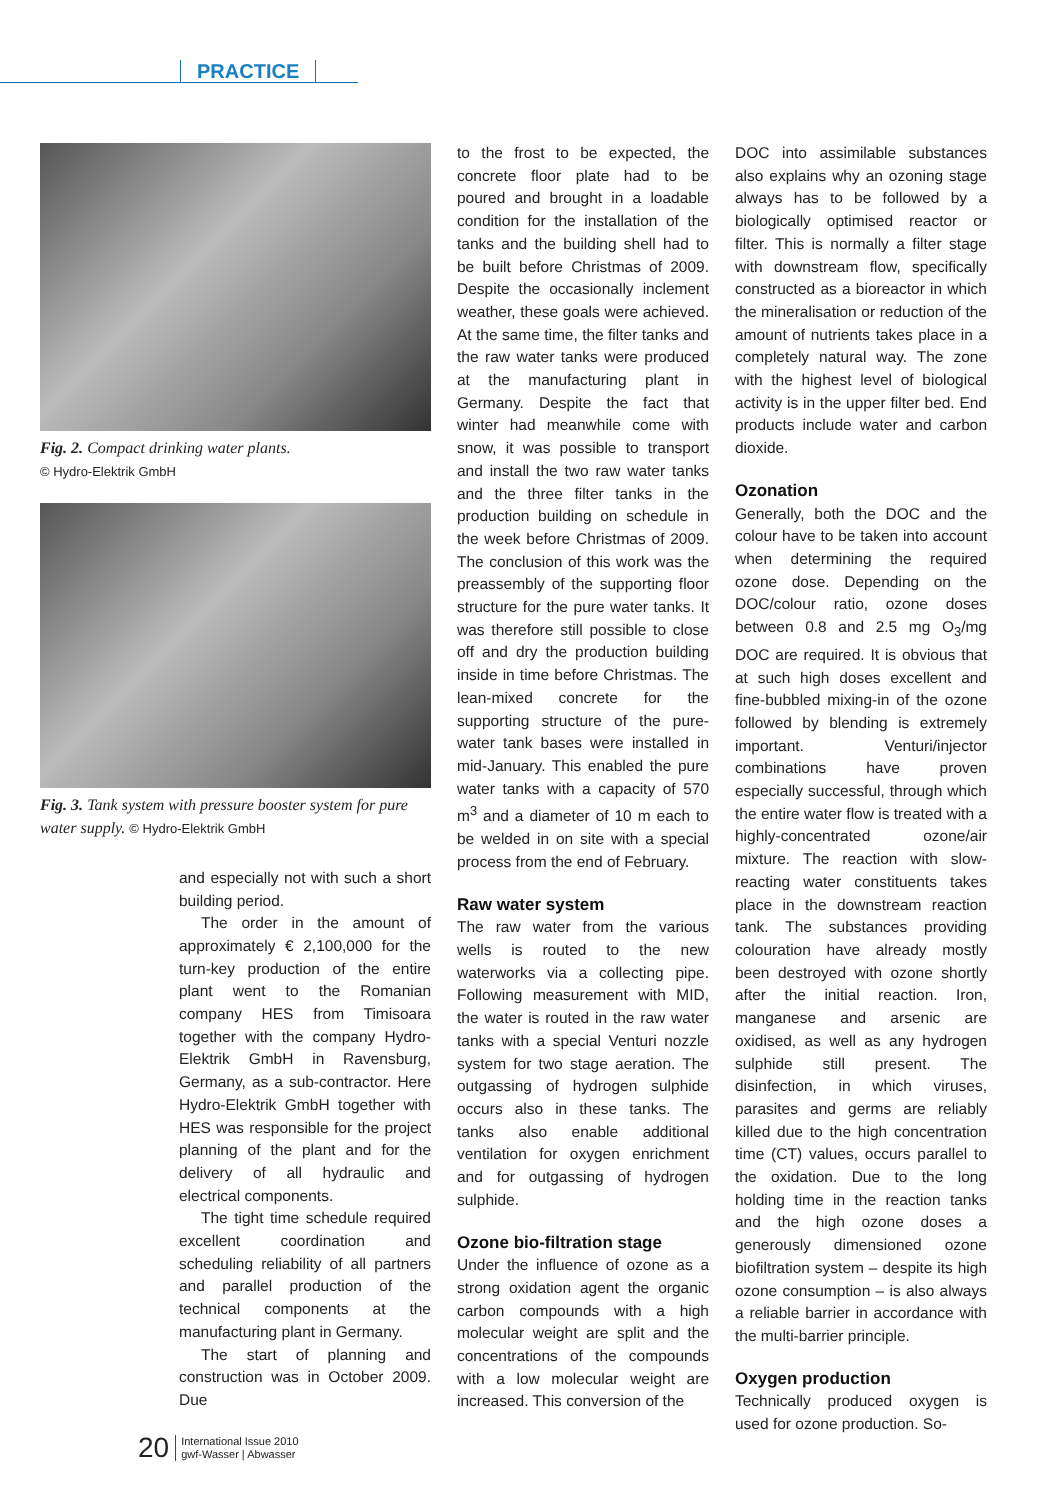PRACTICE
Fig. 2. Compact drinking water plants.
© Hydro-Elektrik GmbH
Fig. 3. Tank system with pressure booster system for pure water supply. © Hydro-Elektrik GmbH
and especially not with such a short building period.
The order in the amount of approximately € 2,100,000 for the turn-key production of the entire plant went to the Romanian company HES from Timisoara together with the company Hydro-Elektrik GmbH in Ravensburg, Germany, as a sub-contractor. Here Hydro-Elektrik GmbH together with HES was responsible for the project planning of the plant and for the delivery of all hydraulic and electrical components.
The tight time schedule required excellent coordination and scheduling reliability of all partners and parallel production of the technical components at the manufacturing plant in Germany.
The start of planning and construction was in October 2009. Due
to the frost to be expected, the concrete floor plate had to be poured and brought in a loadable condition for the installation of the tanks and the building shell had to be built before Christmas of 2009. Despite the occasionally inclement weather, these goals were achieved. At the same time, the filter tanks and the raw water tanks were produced at the manufacturing plant in Germany. Despite the fact that winter had meanwhile come with snow, it was possible to transport and install the two raw water tanks and the three filter tanks in the production building on schedule in the week before Christmas of 2009. The conclusion of this work was the preassembly of the supporting floor structure for the pure water tanks. It was therefore still possible to close off and dry the production building inside in time before Christmas. The lean-mixed concrete for the supporting structure of the pure-water tank bases were installed in mid-January. This enabled the pure water tanks with a capacity of 570 m<sup>3</sup> and a diameter of 10 m each to be welded in on site with a special process from the end of February.
Raw water system
The raw water from the various wells is routed to the new waterworks via a collecting pipe. Following measurement with MID, the water is routed in the raw water tanks with a special Venturi nozzle system for two stage aeration. The outgassing of hydrogen sulphide occurs also in these tanks. The tanks also enable additional ventilation for oxygen enrichment and for outgassing of hydrogen sulphide.
Ozone bio-filtration stage
Under the influence of ozone as a strong oxidation agent the organic carbon compounds with a high molecular weight are split and the concentrations of the compounds with a low molecular weight are increased. This conversion of the
DOC into assimilable substances also explains why an ozoning stage always has to be followed by a biologically optimised reactor or filter. This is normally a filter stage with downstream flow, specifically constructed as a bioreactor in which the mineralisation or reduction of the amount of nutrients takes place in a completely natural way. The zone with the highest level of biological activity is in the upper filter bed. End products include water and carbon dioxide.
Ozonation
Generally, both the DOC and the colour have to be taken into account when determining the required ozone dose. Depending on the DOC/colour ratio, ozone doses between 0.8 and 2.5 mg O<sub>3</sub>/mg DOC are required. It is obvious that at such high doses excellent and fine-bubbled mixing-in of the ozone followed by blending is extremely important. Venturi/injector combinations have proven especially successful, through which the entire water flow is treated with a highly-concentrated ozone/air mixture. The reaction with slow-reacting water constituents takes place in the downstream reaction tank. The substances providing colouration have already mostly been destroyed with ozone shortly after the initial reaction. Iron, manganese and arsenic are oxidised, as well as any hydrogen sulphide still present. The disinfection, in which viruses, parasites and germs are reliably killed due to the high concentration time (CT) values, occurs parallel to the oxidation. Due to the long holding time in the reaction tanks and the high ozone doses a generously dimensioned ozone biofiltration system – despite its high ozone consumption – is also always a reliable barrier in accordance with the multi-barrier principle.
Oxygen production
Technically produced oxygen is used for ozone production. So-
20
International Issue 2010
gwf-Wasser | Abwasser